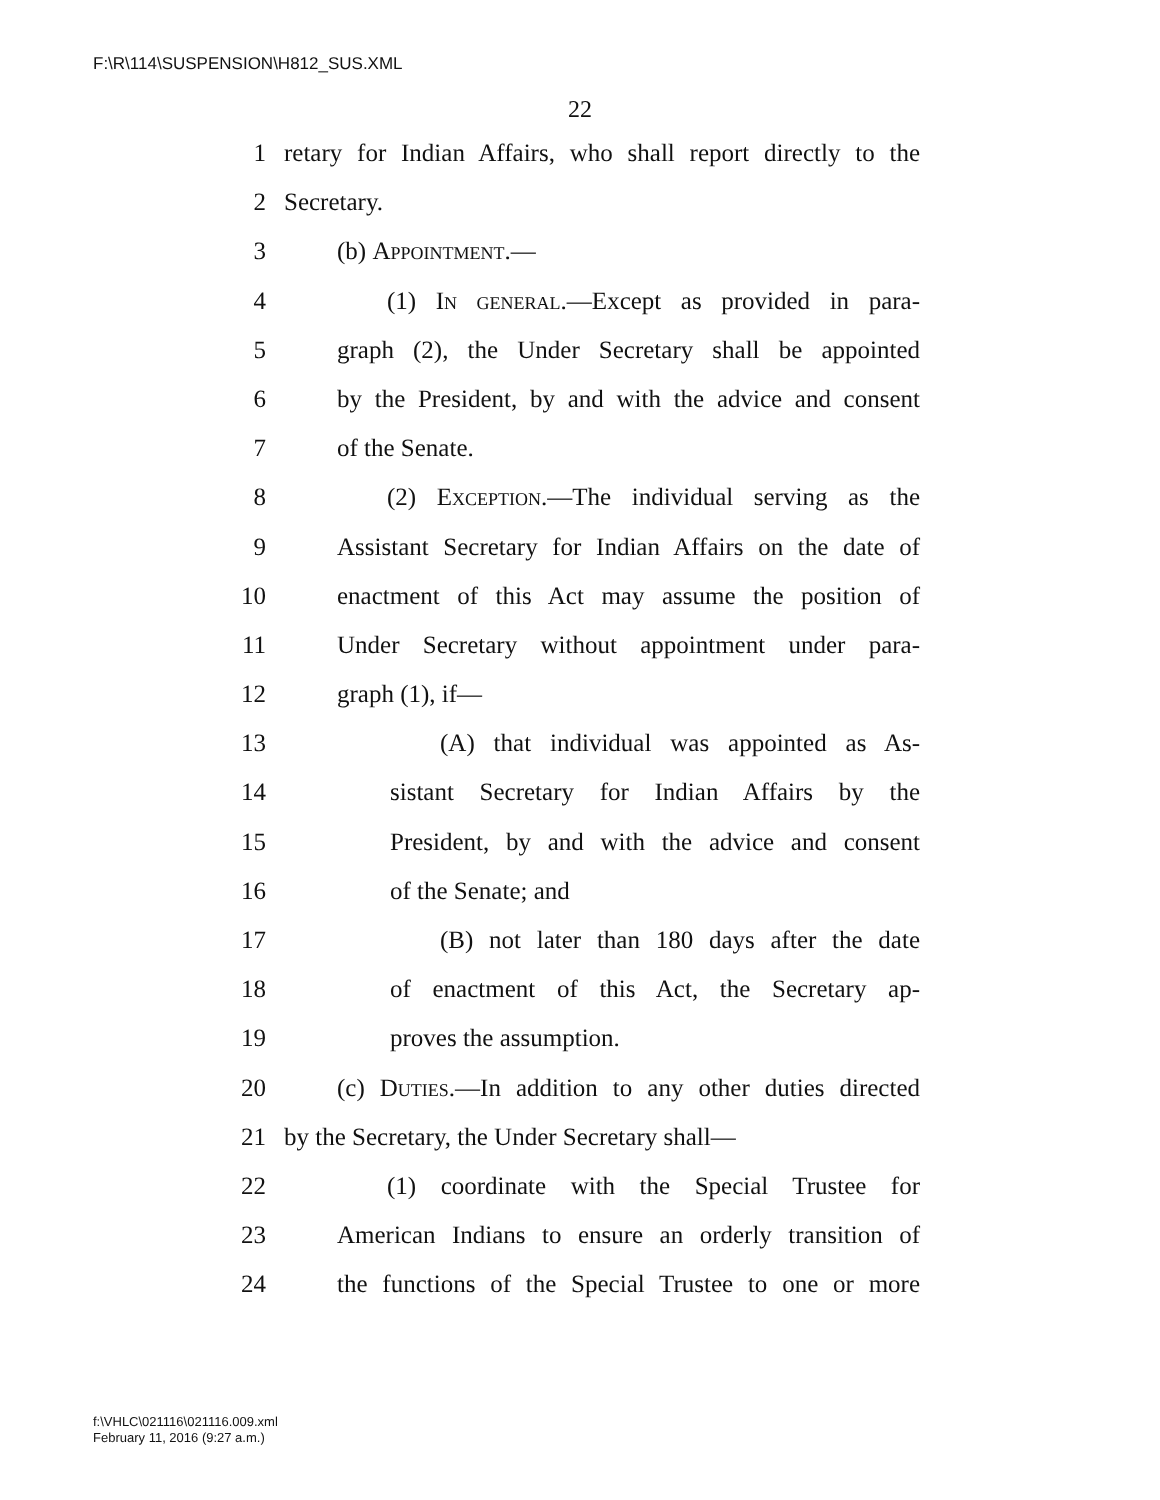F:\R\114\SUSPENSION\H812_SUS.XML
22
1 retary for Indian Affairs, who shall report directly to the
2 Secretary.
3 (b) Appointment.—
4 (1) In general.—Except as provided in para-
5 graph (2), the Under Secretary shall be appointed
6 by the President, by and with the advice and consent
7 of the Senate.
8 (2) Exception.—The individual serving as the
9 Assistant Secretary for Indian Affairs on the date of
10 enactment of this Act may assume the position of
11 Under Secretary without appointment under para-
12 graph (1), if—
13 (A) that individual was appointed as As-
14 sistant Secretary for Indian Affairs by the
15 President, by and with the advice and consent
16 of the Senate; and
17 (B) not later than 180 days after the date
18 of enactment of this Act, the Secretary ap-
19 proves the assumption.
20 (c) Duties.—In addition to any other duties directed
21 by the Secretary, the Under Secretary shall—
22 (1) coordinate with the Special Trustee for
23 American Indians to ensure an orderly transition of
24 the functions of the Special Trustee to one or more
f:\VHLC\021116\021116.009.xml
February 11, 2016 (9:27 a.m.)